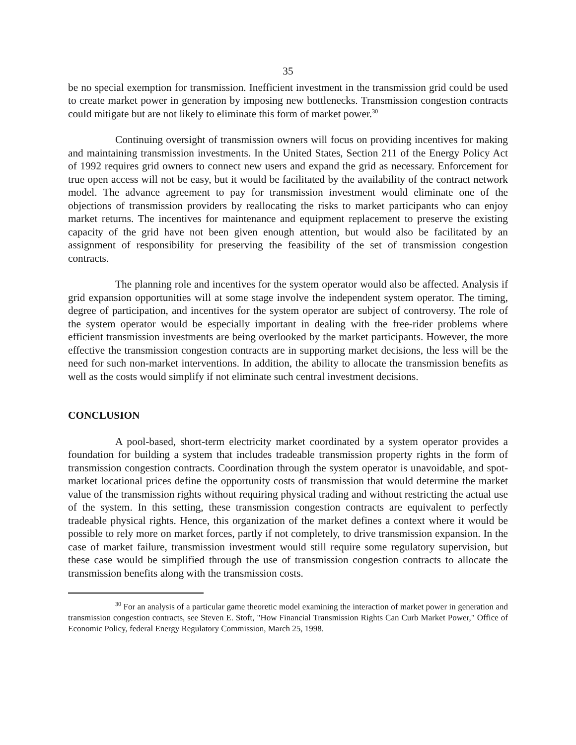35
be no special exemption for transmission. Inefficient investment in the transmission grid could be used to create market power in generation by imposing new bottlenecks. Transmission congestion contracts could mitigate but are not likely to eliminate this form of market power.<sup>30</sup>
Continuing oversight of transmission owners will focus on providing incentives for making and maintaining transmission investments. In the United States, Section 211 of the Energy Policy Act of 1992 requires grid owners to connect new users and expand the grid as necessary. Enforcement for true open access will not be easy, but it would be facilitated by the availability of the contract network model. The advance agreement to pay for transmission investment would eliminate one of the objections of transmission providers by reallocating the risks to market participants who can enjoy market returns. The incentives for maintenance and equipment replacement to preserve the existing capacity of the grid have not been given enough attention, but would also be facilitated by an assignment of responsibility for preserving the feasibility of the set of transmission congestion contracts.
The planning role and incentives for the system operator would also be affected. Analysis if grid expansion opportunities will at some stage involve the independent system operator. The timing, degree of participation, and incentives for the system operator are subject of controversy. The role of the system operator would be especially important in dealing with the free-rider problems where efficient transmission investments are being overlooked by the market participants. However, the more effective the transmission congestion contracts are in supporting market decisions, the less will be the need for such non-market interventions. In addition, the ability to allocate the transmission benefits as well as the costs would simplify if not eliminate such central investment decisions.
CONCLUSION
A pool-based, short-term electricity market coordinated by a system operator provides a foundation for building a system that includes tradeable transmission property rights in the form of transmission congestion contracts. Coordination through the system operator is unavoidable, and spot-market locational prices define the opportunity costs of transmission that would determine the market value of the transmission rights without requiring physical trading and without restricting the actual use of the system. In this setting, these transmission congestion contracts are equivalent to perfectly tradeable physical rights. Hence, this organization of the market defines a context where it would be possible to rely more on market forces, partly if not completely, to drive transmission expansion. In the case of market failure, transmission investment would still require some regulatory supervision, but these case would be simplified through the use of transmission congestion contracts to allocate the transmission benefits along with the transmission costs.
<sup>30</sup> For an analysis of a particular game theoretic model examining the interaction of market power in generation and transmission congestion contracts, see Steven E. Stoft, "How Financial Transmission Rights Can Curb Market Power," Office of Economic Policy, federal Energy Regulatory Commission, March 25, 1998.